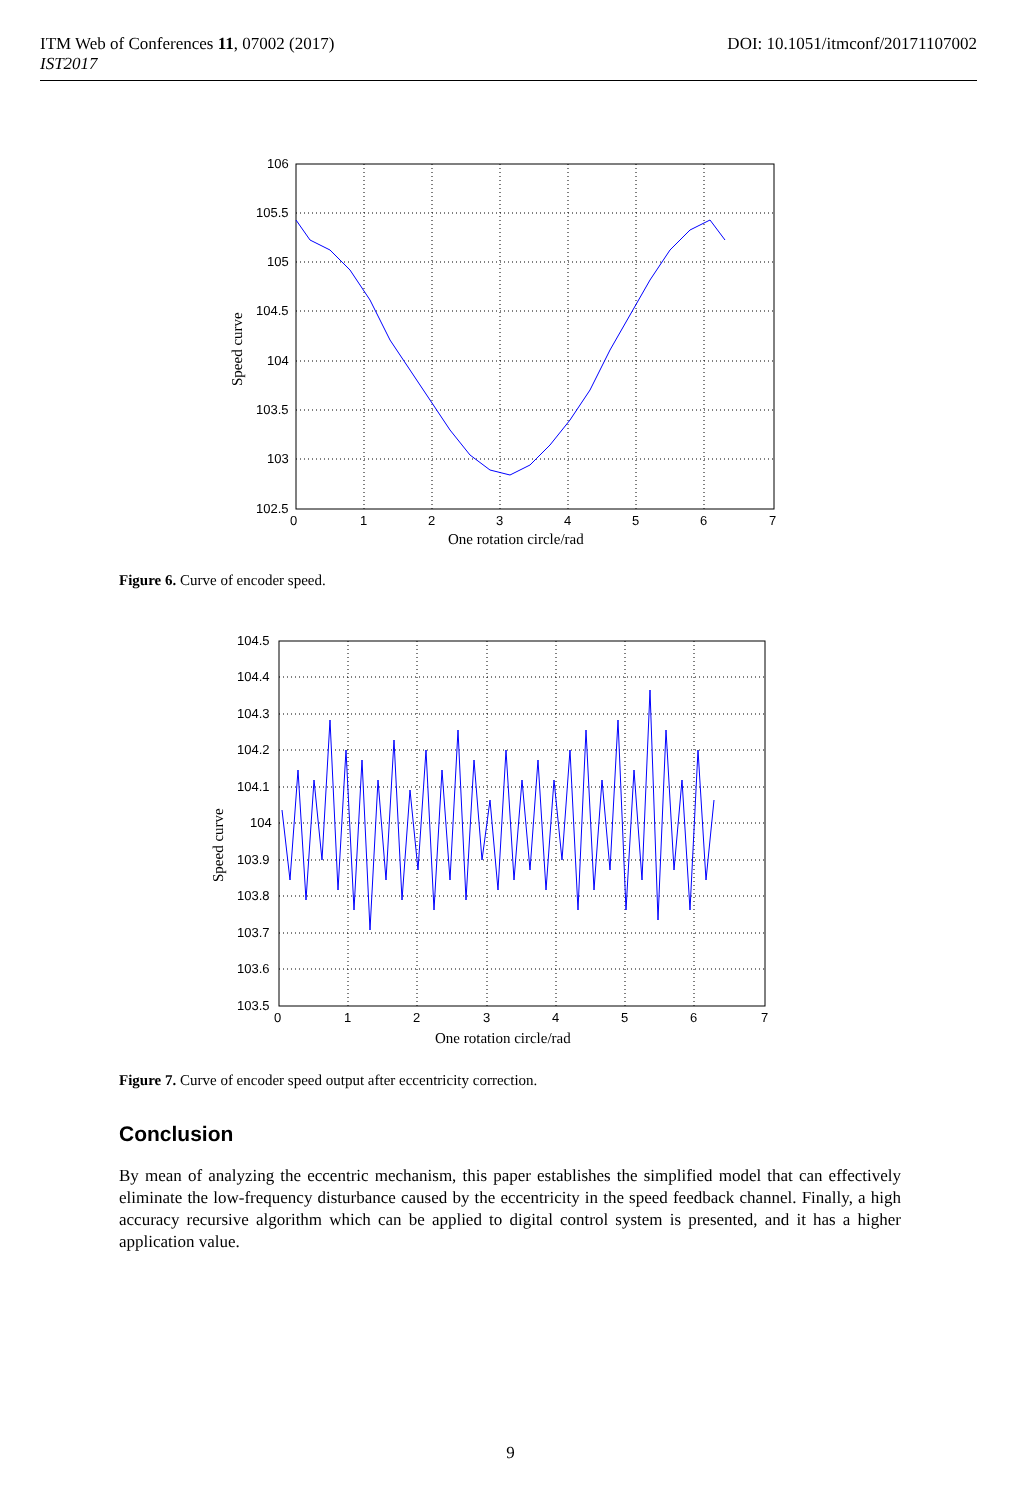DOI: 10.1051/itmconf/20171107002 ITM Web of Conferences 11, 07002 (2017)
IST2017
106
105.5
105
104.5
104
103.5
103
102.5
0
1
2
3
4
5
6
7
One rotation circle/rad
Speed curve
Figure 6. Curve of encoder speed.
104.5
104.4
104.3
104.2
104.1
104
103.9
103.8
103.7
103.6
103.5
0
1
2
3
4
5
6
7
One rotation circle/rad
Speed curve
Figure 7. Curve of encoder speed output after eccentricity correction.
Conclusion
By mean of analyzing the eccentric mechanism, this paper establishes the simplified model that can effectively eliminate the low-frequency disturbance caused by the eccentricity in the speed feedback channel. Finally, a high accuracy recursive algorithm which can be applied to digital control system is presented, and it has a higher application value.
9